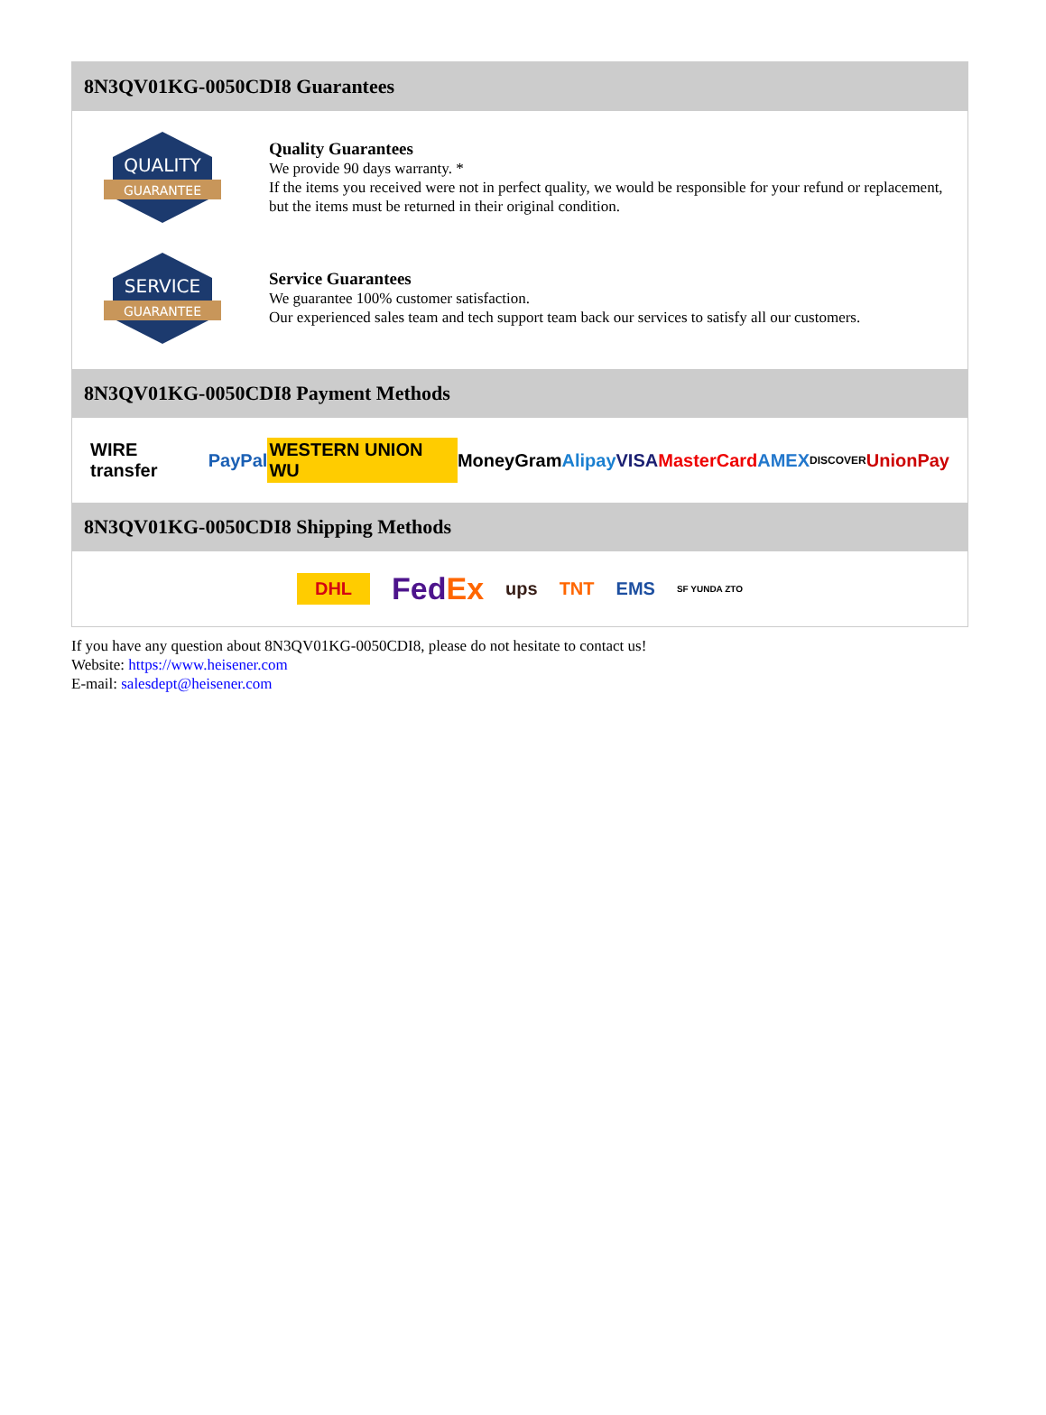8N3QV01KG-0050CDI8 Guarantees
QUALITY
GUARANTEE
Quality Guarantees
We provide 90 days warranty. *
If the items you received were not in perfect quality, we would be responsible for your refund or replacement, but the items must be returned in their original condition.
SERVICE
GUARANTEE
Service Guarantees
We guarantee 100% customer satisfaction.
Our experienced sales team and tech support team back our services to satisfy all our customers.
8N3QV01KG-0050CDI8 Payment Methods
WIRE transfer PayPal WESTERN UNION WU MoneyGram Alipay VISA MasterCard AMEX DISCOVER UnionPay
8N3QV01KG-0050CDI8 Shipping Methods
DHL FedEx ups TNT EMS SF YUNDA ZTO
If you have any question about 8N3QV01KG-0050CDI8, please do not hesitate to contact us!
Website: https://www.heisener.com
E-mail: salesdept@heisener.com